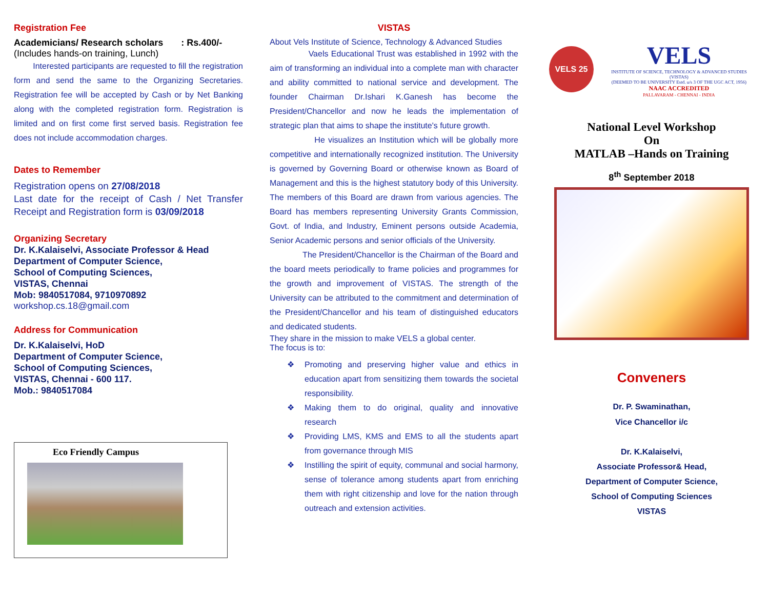Registration Fee
Academicians/ Research scholars : Rs.400/-
(Includes hands-on training, Lunch)
Interested participants are requested to fill the registration form and send the same to the Organizing Secretaries. Registration fee will be accepted by Cash or by Net Banking along with the completed registration form. Registration is limited and on first come first served basis. Registration fee does not include accommodation charges.
Dates to Remember
Registration opens on 27/08/2018
Last date for the receipt of Cash / Net Transfer Receipt and Registration form is 03/09/2018
Organizing Secretary
Dr. K.Kalaiselvi, Associate Professor & Head
Department of Computer Science,
School of Computing Sciences,
VISTAS, Chennai
Mob: 9840517084, 9710970892
workshop.cs.18@gmail.com
Address for Communication
Dr. K.Kalaiselvi, HoD
Department of Computer Science,
School of Computing Sciences,
VISTAS, Chennai - 600 117.
Mob.: 9840517084
Eco Friendly Campus
VISTAS
About Vels Institute of Science, Technology & Advanced Studies
Vaels Educational Trust was established in 1992 with the aim of transforming an individual into a complete man with character and ability committed to national service and development. The founder Chairman Dr.Ishari K.Ganesh has become the President/Chancellor and now he leads the implementation of strategic plan that aims to shape the institute's future growth.
He visualizes an Institution which will be globally more competitive and internationally recognized institution. The University is governed by Governing Board or otherwise known as Board of Management and this is the highest statutory body of this University. The members of this Board are drawn from various agencies. The Board has members representing University Grants Commission, Govt. of India, and Industry, Eminent persons outside Academia, Senior Academic persons and senior officials of the University.
The President/Chancellor is the Chairman of the Board and the board meets periodically to frame policies and programmes for the growth and improvement of VISTAS. The strength of the University can be attributed to the commitment and determination of the President/Chancellor and his team of distinguished educators and dedicated students.
They share in the mission to make VELS a global center.
The focus is to:
❖ Promoting and preserving higher value and ethics in education apart from sensitizing them towards the societal responsibility.
❖ Making them to do original, quality and innovative research
❖ Providing LMS, KMS and EMS to all the students apart from governance through MIS
❖ Instilling the spirit of equity, communal and social harmony, sense of tolerance among students apart from enriching them with right citizenship and love for the nation through outreach and extension activities.
VELS 25
VELS
INSTITUTE OF SCIENCE, TECHNOLOGY & ADVANCED STUDIES (VISTAS)
(DEEMED TO BE UNIVERSITY Estd. u/s 3 OF THE UGC ACT, 1956)
NAAC ACCREDITED
PALLAVARAM - CHENNAI - INDIA
National Level Workshop
On
MATLAB –Hands on Training
8<sup>th</sup> September 2018
Conveners
Dr. P. Swaminathan,
Vice Chancellor i/c
Dr. K.Kalaiselvi,
Associate Professor& Head,
Department of Computer Science,
School of Computing Sciences
VISTAS